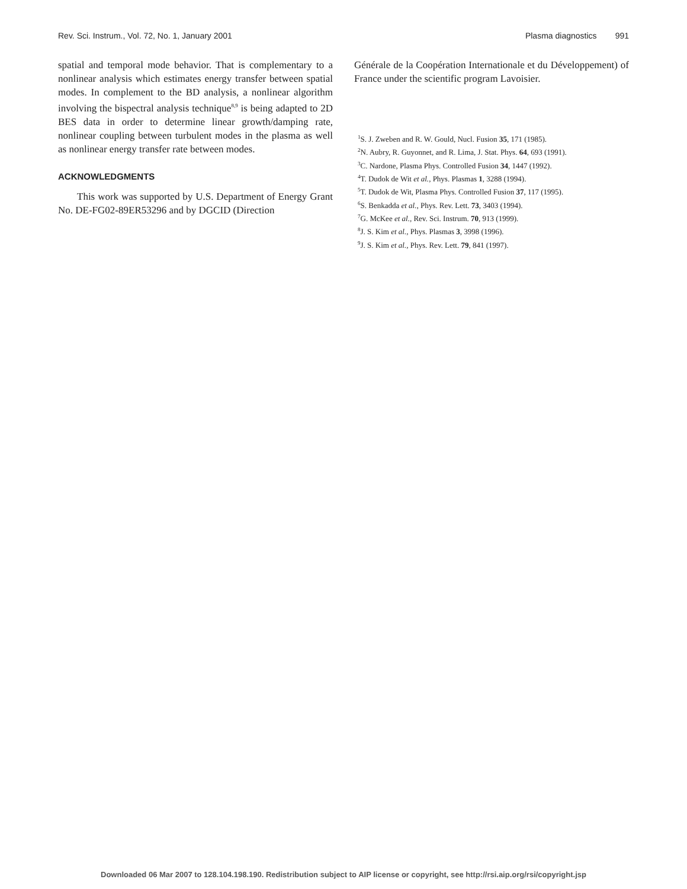Rev. Sci. Instrum., Vol. 72, No. 1, January 2001 Plasma diagnostics 991
spatial and temporal mode behavior. That is complementary to a nonlinear analysis which estimates energy transfer between spatial modes. In complement to the BD analysis, a nonlinear algorithm involving the bispectral analysis technique<sup>8,9</sup> is being adapted to 2D BES data in order to determine linear growth/damping rate, nonlinear coupling between turbulent modes in the plasma as well as nonlinear energy transfer rate between modes.
ACKNOWLEDGMENTS
This work was supported by U.S. Department of Energy Grant No. DE-FG02-89ER53296 and by DGCID (Direction
Générale de la Coopération Internationale et du Développement) of France under the scientific program Lavoisier.
<sup>1</sup> S. J. Zweben and R. W. Gould, Nucl. Fusion 35, 171 (1985).
<sup>2</sup> N. Aubry, R. Guyonnet, and R. Lima, J. Stat. Phys. 64, 693 (1991).
<sup>3</sup> C. Nardone, Plasma Phys. Controlled Fusion 34, 1447 (1992).
<sup>4</sup> T. Dudok de Wit et al., Phys. Plasmas 1, 3288 (1994).
<sup>5</sup> T. Dudok de Wit, Plasma Phys. Controlled Fusion 37, 117 (1995).
<sup>6</sup> S. Benkadda et al., Phys. Rev. Lett. 73, 3403 (1994).
<sup>7</sup> G. McKee et al., Rev. Sci. Instrum. 70, 913 (1999).
<sup>8</sup> J. S. Kim et al., Phys. Plasmas 3, 3998 (1996).
<sup>9</sup> J. S. Kim et al., Phys. Rev. Lett. 79, 841 (1997).
Downloaded 06 Mar 2007 to 128.104.198.190. Redistribution subject to AIP license or copyright, see http://rsi.aip.org/rsi/copyright.jsp